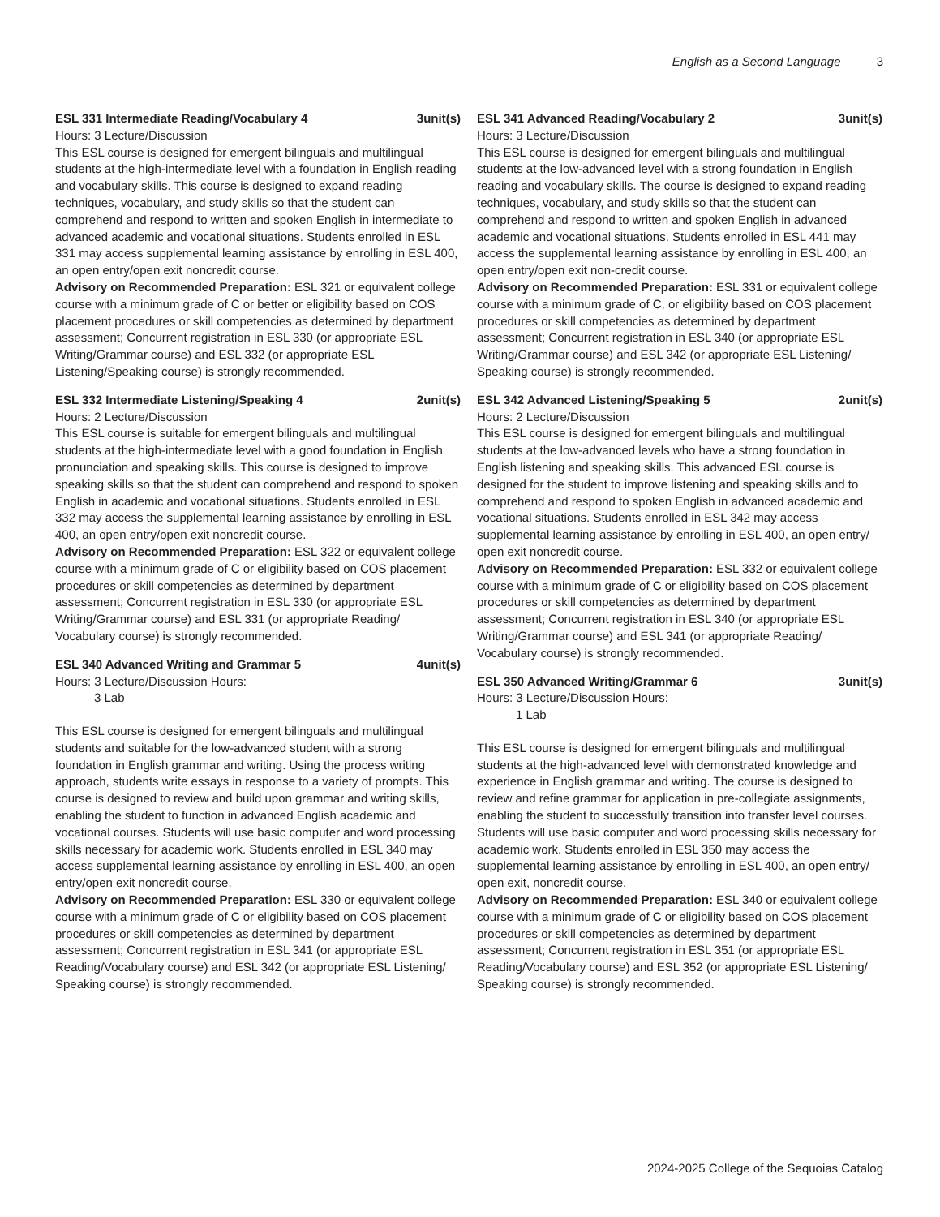English as a Second Language 3
ESL 331 Intermediate Reading/Vocabulary 4 3unit(s)
Hours: 3 Lecture/Discussion
This ESL course is designed for emergent bilinguals and multilingual students at the high-intermediate level with a foundation in English reading and vocabulary skills. This course is designed to expand reading techniques, vocabulary, and study skills so that the student can comprehend and respond to written and spoken English in intermediate to advanced academic and vocational situations. Students enrolled in ESL 331 may access supplemental learning assistance by enrolling in ESL 400, an open entry/open exit noncredit course.
Advisory on Recommended Preparation: ESL 321 or equivalent college course with a minimum grade of C or better or eligibility based on COS placement procedures or skill competencies as determined by department assessment; Concurrent registration in ESL 330 (or appropriate ESL Writing/Grammar course) and ESL 332 (or appropriate ESL Listening/Speaking course) is strongly recommended.
ESL 332 Intermediate Listening/Speaking 4 2unit(s)
Hours: 2 Lecture/Discussion
This ESL course is suitable for emergent bilinguals and multilingual students at the high-intermediate level with a good foundation in English pronunciation and speaking skills. This course is designed to improve speaking skills so that the student can comprehend and respond to spoken English in academic and vocational situations. Students enrolled in ESL 332 may access the supplemental learning assistance by enrolling in ESL 400, an open entry/open exit noncredit course.
Advisory on Recommended Preparation: ESL 322 or equivalent college course with a minimum grade of C or eligibility based on COS placement procedures or skill competencies as determined by department assessment; Concurrent registration in ESL 330 (or appropriate ESL Writing/Grammar course) and ESL 331 (or appropriate Reading/ Vocabulary course) is strongly recommended.
ESL 340 Advanced Writing and Grammar 5 4unit(s)
Hours: 3 Lecture/Discussion Hours:
3 Lab
This ESL course is designed for emergent bilinguals and multilingual students and suitable for the low-advanced student with a strong foundation in English grammar and writing. Using the process writing approach, students write essays in response to a variety of prompts. This course is designed to review and build upon grammar and writing skills, enabling the student to function in advanced English academic and vocational courses. Students will use basic computer and word processing skills necessary for academic work. Students enrolled in ESL 340 may access supplemental learning assistance by enrolling in ESL 400, an open entry/open exit noncredit course.
Advisory on Recommended Preparation: ESL 330 or equivalent college course with a minimum grade of C or eligibility based on COS placement procedures or skill competencies as determined by department assessment; Concurrent registration in ESL 341 (or appropriate ESL Reading/Vocabulary course) and ESL 342 (or appropriate ESL Listening/ Speaking course) is strongly recommended.
ESL 341 Advanced Reading/Vocabulary 2 3unit(s)
Hours: 3 Lecture/Discussion
This ESL course is designed for emergent bilinguals and multilingual students at the low-advanced level with a strong foundation in English reading and vocabulary skills. The course is designed to expand reading techniques, vocabulary, and study skills so that the student can comprehend and respond to written and spoken English in advanced academic and vocational situations. Students enrolled in ESL 441 may access the supplemental learning assistance by enrolling in ESL 400, an open entry/open exit non-credit course.
Advisory on Recommended Preparation: ESL 331 or equivalent college course with a minimum grade of C, or eligibility based on COS placement procedures or skill competencies as determined by department assessment; Concurrent registration in ESL 340 (or appropriate ESL Writing/Grammar course) and ESL 342 (or appropriate ESL Listening/ Speaking course) is strongly recommended.
ESL 342 Advanced Listening/Speaking 5 2unit(s)
Hours: 2 Lecture/Discussion
This ESL course is designed for emergent bilinguals and multilingual students at the low-advanced levels who have a strong foundation in English listening and speaking skills. This advanced ESL course is designed for the student to improve listening and speaking skills and to comprehend and respond to spoken English in advanced academic and vocational situations. Students enrolled in ESL 342 may access supplemental learning assistance by enrolling in ESL 400, an open entry/ open exit noncredit course.
Advisory on Recommended Preparation: ESL 332 or equivalent college course with a minimum grade of C or eligibility based on COS placement procedures or skill competencies as determined by department assessment; Concurrent registration in ESL 340 (or appropriate ESL Writing/Grammar course) and ESL 341 (or appropriate Reading/ Vocabulary course) is strongly recommended.
ESL 350 Advanced Writing/Grammar 6 3unit(s)
Hours: 3 Lecture/Discussion Hours:
1 Lab
This ESL course is designed for emergent bilinguals and multilingual students at the high-advanced level with demonstrated knowledge and experience in English grammar and writing. The course is designed to review and refine grammar for application in pre-collegiate assignments, enabling the student to successfully transition into transfer level courses. Students will use basic computer and word processing skills necessary for academic work. Students enrolled in ESL 350 may access the supplemental learning assistance by enrolling in ESL 400, an open entry/ open exit, noncredit course.
Advisory on Recommended Preparation: ESL 340 or equivalent college course with a minimum grade of C or eligibility based on COS placement procedures or skill competencies as determined by department assessment; Concurrent registration in ESL 351 (or appropriate ESL Reading/Vocabulary course) and ESL 352 (or appropriate ESL Listening/ Speaking course) is strongly recommended.
2024-2025 College of the Sequoias Catalog